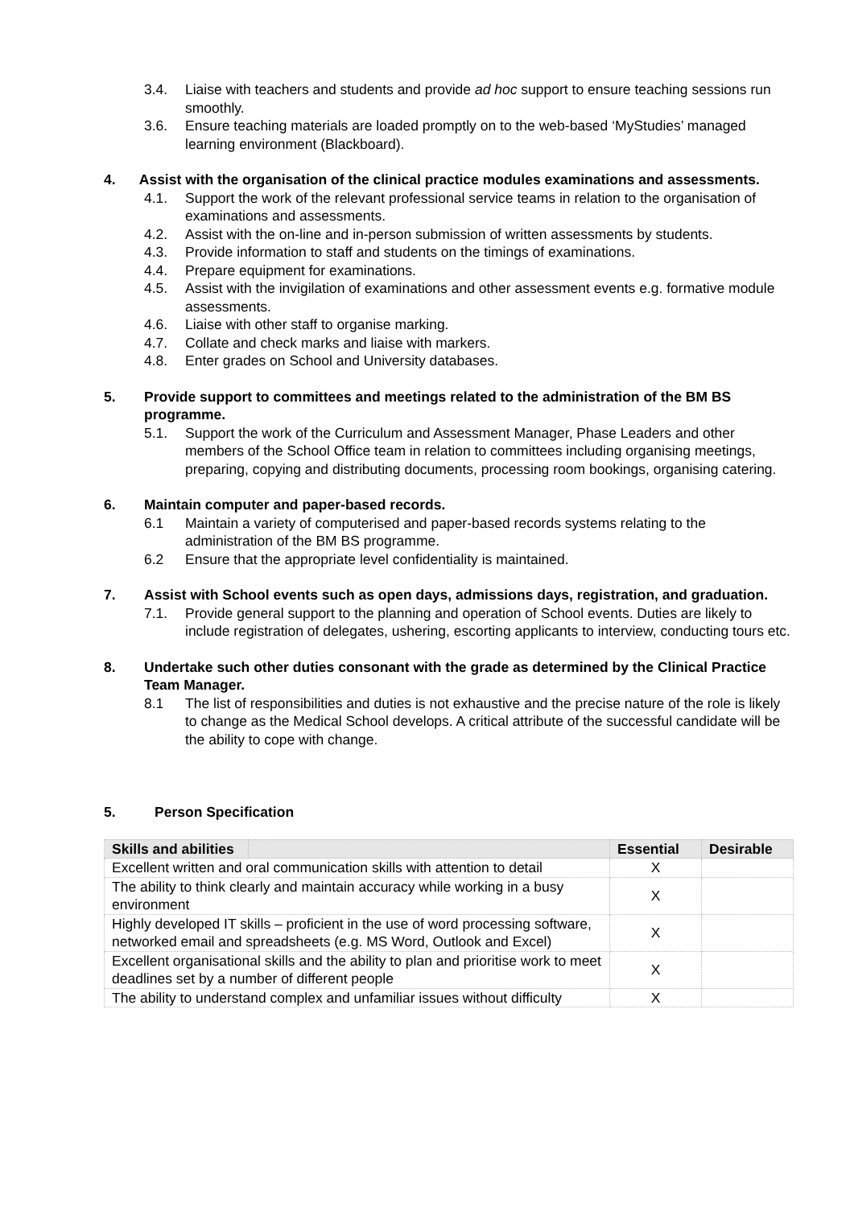3.4. Liaise with teachers and students and provide ad hoc support to ensure teaching sessions run smoothly.
3.6. Ensure teaching materials are loaded promptly on to the web-based ‘MyStudies’ managed learning environment (Blackboard).
4. Assist with the organisation of the clinical practice modules examinations and assessments.
4.1. Support the work of the relevant professional service teams in relation to the organisation of examinations and assessments.
4.2. Assist with the on-line and in-person submission of written assessments by students.
4.3. Provide information to staff and students on the timings of examinations.
4.4. Prepare equipment for examinations.
4.5. Assist with the invigilation of examinations and other assessment events e.g. formative module assessments.
4.6. Liaise with other staff to organise marking.
4.7. Collate and check marks and liaise with markers.
4.8. Enter grades on School and University databases.
5. Provide support to committees and meetings related to the administration of the BM BS programme.
5.1. Support the work of the Curriculum and Assessment Manager, Phase Leaders and other members of the School Office team in relation to committees including organising meetings, preparing, copying and distributing documents, processing room bookings, organising catering.
6. Maintain computer and paper-based records.
6.1 Maintain a variety of computerised and paper-based records systems relating to the administration of the BM BS programme.
6.2 Ensure that the appropriate level confidentiality is maintained.
7. Assist with School events such as open days, admissions days, registration, and graduation.
7.1. Provide general support to the planning and operation of School events. Duties are likely to include registration of delegates, ushering, escorting applicants to interview, conducting tours etc.
8. Undertake such other duties consonant with the grade as determined by the Clinical Practice Team Manager.
8.1 The list of responsibilities and duties is not exhaustive and the precise nature of the role is likely to change as the Medical School develops. A critical attribute of the successful candidate will be the ability to cope with change.
5. Person Specification
| Skills and abilities | | Essential | Desirable |
| --- | --- | --- | --- |
| Excellent written and oral communication skills with attention to detail | | X | |
| The ability to think clearly and maintain accuracy while working in a busy environment | | X | |
| Highly developed IT skills – proficient in the use of word processing software, networked email and spreadsheets (e.g. MS Word, Outlook and Excel) | | X | |
| Excellent organisational skills and the ability to plan and prioritise work to meet deadlines set by a number of different people | | X | |
| The ability to understand complex and unfamiliar issues without difficulty | | X | |